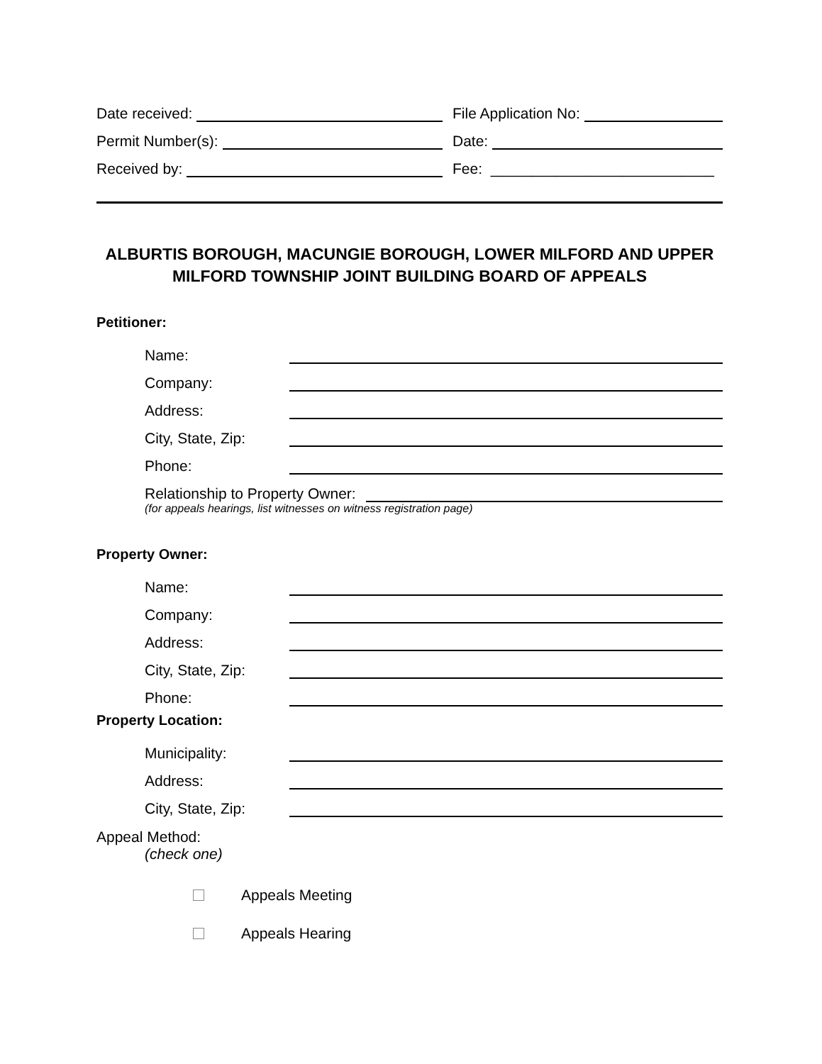Date received:
File Application No:
Permit Number(s):
Date:
Received by:
Fee: ___________________________
ALBURTIS BOROUGH, MACUNGIE BOROUGH, LOWER MILFORD AND UPPER MILFORD TOWNSHIP JOINT BUILDING BOARD OF APPEALS
Petitioner:
Name:
Company:
Address:
City, State, Zip:
Phone:
Relationship to Property Owner:
(for appeals hearings, list witnesses on witness registration page)
Property Owner:
Name:
Company:
Address:
City, State, Zip:
Phone:
Property Location:
Municipality:
Address:
City, State, Zip:
Appeal Method:
(check one)
Appeals Meeting
Appeals Hearing